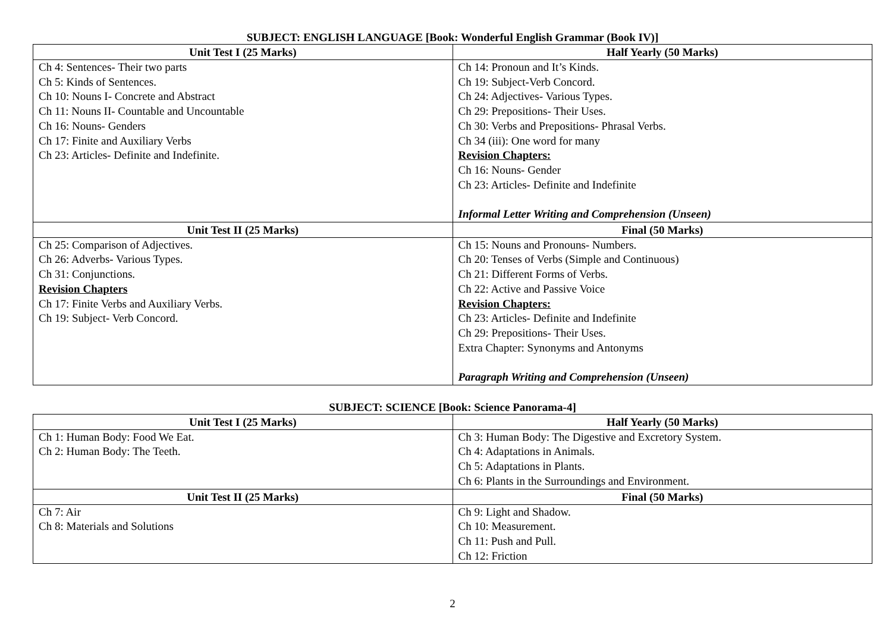SUBJECT: ENGLISH LANGUAGE [Book: Wonderful English Grammar (Book IV)]
| Unit Test I (25 Marks) | Half Yearly (50 Marks) |
| --- | --- |
| Ch 4: Sentences- Their two parts Ch 5: Kinds of Sentences. Ch 10: Nouns I- Concrete and Abstract Ch 11: Nouns II- Countable and Uncountable Ch 16: Nouns- Genders Ch 17: Finite and Auxiliary Verbs Ch 23: Articles- Definite and Indefinite. | Ch 14: Pronoun and It’s Kinds. Ch 19: Subject-Verb Concord. Ch 24: Adjectives- Various Types. Ch 29: Prepositions- Their Uses. Ch 30: Verbs and Prepositions- Phrasal Verbs. Ch 34 (iii): One word for many Revision Chapters: Ch 16: Nouns- Gender Ch 23: Articles- Definite and Indefinite Informal Letter Writing and Comprehension (Unseen) |
| Unit Test II (25 Marks) | Final (50 Marks) |
| Ch 25: Comparison of Adjectives. Ch 26: Adverbs- Various Types. Ch 31: Conjunctions. Revision Chapters Ch 17: Finite Verbs and Auxiliary Verbs. Ch 19: Subject- Verb Concord. | Ch 15: Nouns and Pronouns- Numbers. Ch 20: Tenses of Verbs (Simple and Continuous) Ch 21: Different Forms of Verbs. Ch 22: Active and Passive Voice Revision Chapters: Ch 23: Articles- Definite and Indefinite Ch 29: Prepositions- Their Uses. Extra Chapter: Synonyms and Antonyms Paragraph Writing and Comprehension (Unseen) |
SUBJECT: SCIENCE [Book: Science Panorama-4]
| Unit Test I (25 Marks) | Half Yearly (50 Marks) |
| --- | --- |
| Ch 1: Human Body: Food We Eat. Ch 2: Human Body: The Teeth. | Ch 3: Human Body: The Digestive and Excretory System. Ch 4: Adaptations in Animals. Ch 5: Adaptations in Plants. Ch 6: Plants in the Surroundings and Environment. |
| Unit Test II (25 Marks) | Final (50 Marks) |
| Ch 7: Air Ch 8: Materials and Solutions | Ch 9: Light and Shadow. Ch 10: Measurement. Ch 11: Push and Pull. Ch 12: Friction |
2